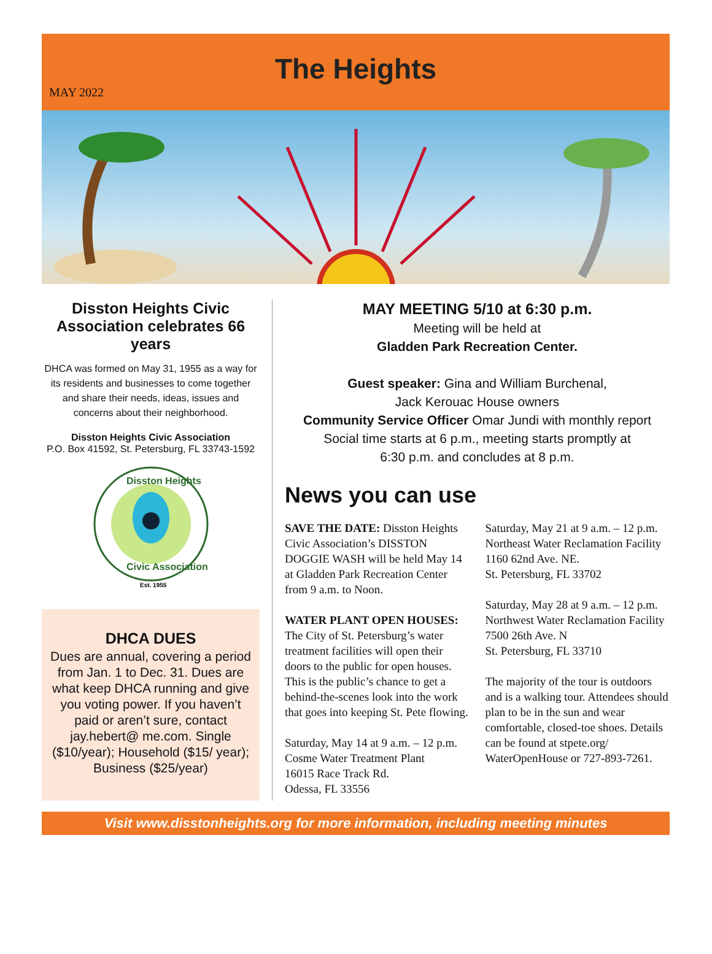MAY 2022
The Heights
Disston Heights Civic Association celebrates 66 years
DHCA was formed on May 31, 1955 as a way for its residents and businesses to come together and share their needs, ideas, issues and concerns about their neighborhood.
Disston Heights Civic Association
P.O. Box 41592, St. Petersburg, FL 33743-1592
Disston Heights
Civic Association
Est. 1955
DHCA DUES
Dues are annual, covering a period from Jan. 1 to Dec. 31. Dues are what keep DHCA running and give you voting power. If you haven’t paid or aren’t sure, contact jay.hebert@ me.com. Single ($10/year); Household ($15/ year); Business ($25/year)
MAY MEETING 5/10 at 6:30 p.m.
Meeting will be held at
Gladden Park Recreation Center.
Guest speaker: Gina and William Burchenal,
Jack Kerouac House owners
Community Service Officer Omar Jundi with monthly report
Social time starts at 6 p.m., meeting starts promptly at
6:30 p.m. and concludes at 8 p.m.
News you can use
SAVE THE DATE: Disston Heights Civic Association’s DISSTON DOGGIE WASH will be held May 14 at Gladden Park Recreation Center from 9 a.m. to Noon.
WATER PLANT OPEN HOUSES:
The City of St. Petersburg’s water treatment facilities will open their doors to the public for open houses. This is the public’s chance to get a behind-the-scenes look into the work that goes into keeping St. Pete flowing.
Saturday, May 14 at 9 a.m. – 12 p.m.
Cosme Water Treatment Plant
16015 Race Track Rd.
Odessa, FL 33556
Saturday, May 21 at 9 a.m. – 12 p.m.
Northeast Water Reclamation Facility
1160 62nd Ave. NE.
St. Petersburg, FL 33702
Saturday, May 28 at 9 a.m. – 12 p.m.
Northwest Water Reclamation Facility
7500 26th Ave. N
St. Petersburg, FL 33710
The majority of the tour is outdoors and is a walking tour. Attendees should plan to be in the sun and wear comfortable, closed-toe shoes. Details can be found at stpete.org/ WaterOpenHouse or 727-893-7261.
Visit www.disstonheights.org for more information, including meeting minutes